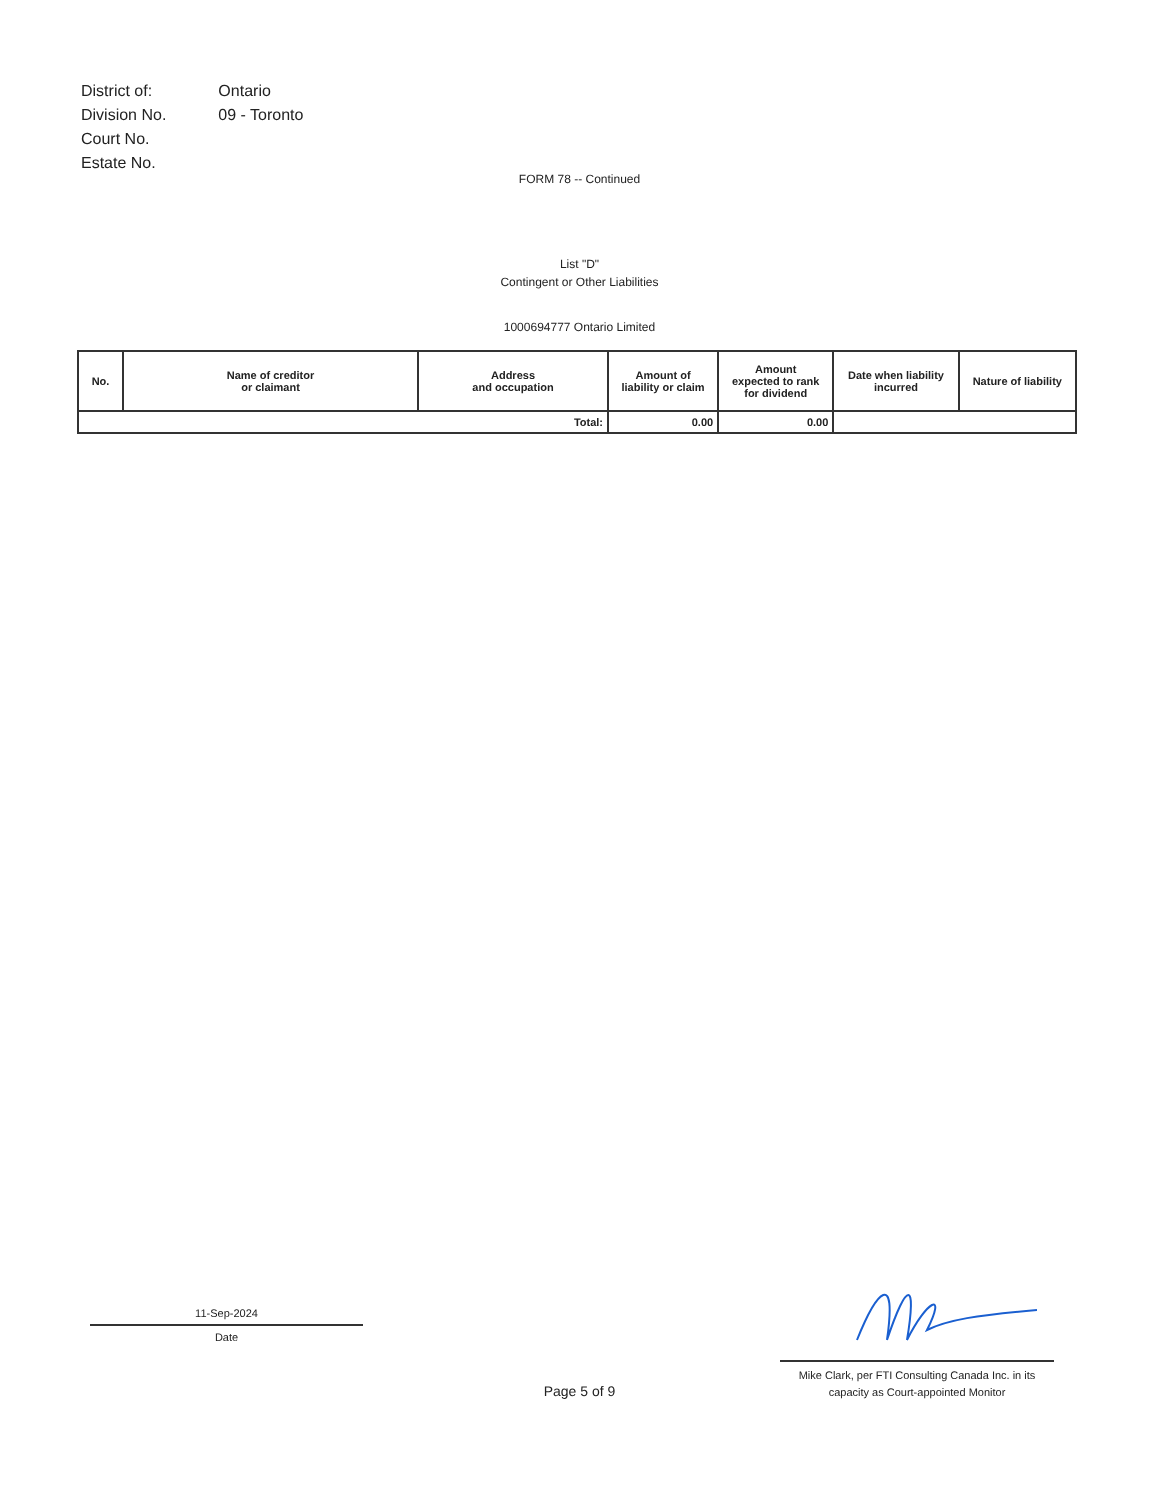| District of: | Ontario |
| Division No. | 09 - Toronto |
| Court No. | |
| Estate No. | |
FORM 78 -- Continued
List "D"
Contingent or Other Liabilities
1000694777 Ontario Limited
| No. | Name of creditor or claimant | Address and occupation | Amount of liability or claim | Amount expected to rank for dividend | Date when liability incurred | Nature of liability |
| --- | --- | --- | --- | --- | --- | --- |
| Total: | | | 0.00 | 0.00 | | |
11-Sep-2024
Date
Mike Clark, per FTI Consulting Canada Inc. in its
capacity as Court-appointed Monitor
Page 5 of 9